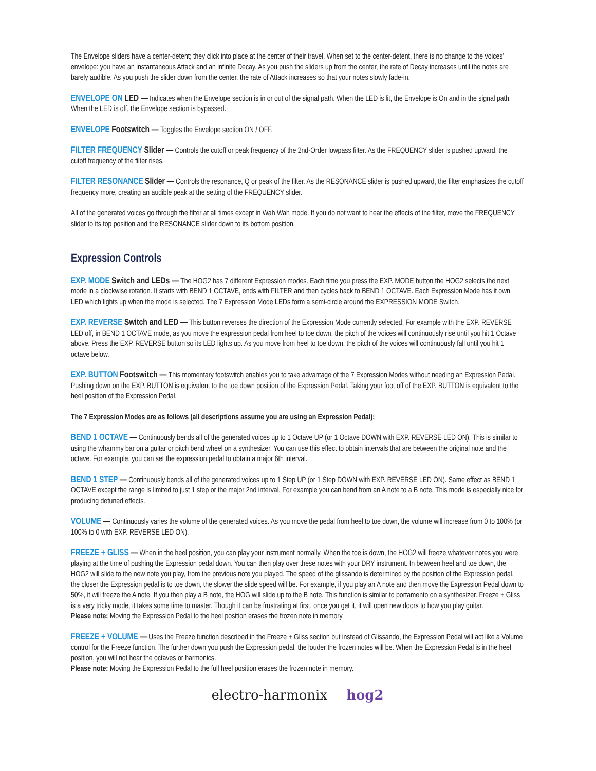The Envelope sliders have a center-detent; they click into place at the center of their travel. When set to the center-detent, there is no change to the voices’ envelope: you have an instantaneous Attack and an infinite Decay. As you push the sliders up from the center, the rate of Decay increases until the notes are barely audible. As you push the slider down from the center, the rate of Attack increases so that your notes slowly fade-in.
ENVELOPE ON LED — Indicates when the Envelope section is in or out of the signal path. When the LED is lit, the Envelope is On and in the signal path. When the LED is off, the Envelope section is bypassed.
ENVELOPE Footswitch — Toggles the Envelope section ON / OFF.
FILTER FREQUENCY Slider — Controls the cutoff or peak frequency of the 2nd-Order lowpass filter. As the FREQUENCY slider is pushed upward, the cutoff frequency of the filter rises.
FILTER RESONANCE Slider — Controls the resonance, Q or peak of the filter. As the RESONANCE slider is pushed upward, the filter emphasizes the cutoff frequency more, creating an audible peak at the setting of the FREQUENCY slider.
All of the generated voices go through the filter at all times except in Wah Wah mode. If you do not want to hear the effects of the filter, move the FREQUENCY slider to its top position and the RESONANCE slider down to its bottom position.
Expression Controls
EXP. MODE Switch and LEDs — The HOG2 has 7 different Expression modes. Each time you press the EXP. MODE button the HOG2 selects the next mode in a clockwise rotation. It starts with BEND 1 OCTAVE, ends with FILTER and then cycles back to BEND 1 OCTAVE. Each Expression Mode has it own LED which lights up when the mode is selected. The 7 Expression Mode LEDs form a semi-circle around the EXPRESSION MODE Switch.
EXP. REVERSE Switch and LED — This button reverses the direction of the Expression Mode currently selected. For example with the EXP. REVERSE LED off, in BEND 1 OCTAVE mode, as you move the expression pedal from heel to toe down, the pitch of the voices will continuously rise until you hit 1 Octave above. Press the EXP. REVERSE button so its LED lights up. As you move from heel to toe down, the pitch of the voices will continuously fall until you hit 1 octave below.
EXP. BUTTON Footswitch — This momentary footswitch enables you to take advantage of the 7 Expression Modes without needing an Expression Pedal. Pushing down on the EXP. BUTTON is equivalent to the toe down position of the Expression Pedal. Taking your foot off of the EXP. BUTTON is equivalent to the heel position of the Expression Pedal.
The 7 Expression Modes are as follows (all descriptions assume you are using an Expression Pedal):
BEND 1 OCTAVE — Continuously bends all of the generated voices up to 1 Octave UP (or 1 Octave DOWN with EXP. REVERSE LED ON). This is similar to using the whammy bar on a guitar or pitch bend wheel on a synthesizer. You can use this effect to obtain intervals that are between the original note and the octave. For example, you can set the expression pedal to obtain a major 6th interval.
BEND 1 STEP — Continuously bends all of the generated voices up to 1 Step UP (or 1 Step DOWN with EXP. REVERSE LED ON). Same effect as BEND 1 OCTAVE except the range is limited to just 1 step or the major 2nd interval. For example you can bend from an A note to a B note. This mode is especially nice for producing detuned effects.
VOLUME — Continuously varies the volume of the generated voices. As you move the pedal from heel to toe down, the volume will increase from 0 to 100% (or 100% to 0 with EXP. REVERSE LED ON).
FREEZE + GLISS — When in the heel position, you can play your instrument normally. When the toe is down, the HOG2 will freeze whatever notes you were playing at the time of pushing the Expression pedal down. You can then play over these notes with your DRY instrument. In between heel and toe down, the HOG2 will slide to the new note you play, from the previous note you played. The speed of the glissando is determined by the position of the Expression pedal, the closer the Expression pedal is to toe down, the slower the slide speed will be. For example, if you play an A note and then move the Expression Pedal down to 50%, it will freeze the A note. If you then play a B note, the HOG will slide up to the B note. This function is similar to portamento on a synthesizer. Freeze + Gliss is a very tricky mode, it takes some time to master. Though it can be frustrating at first, once you get it, it will open new doors to how you play guitar.
Please note: Moving the Expression Pedal to the heel position erases the frozen note in memory.
FREEZE + VOLUME — Uses the Freeze function described in the Freeze + Gliss section but instead of Glissando, the Expression Pedal will act like a Volume control for the Freeze function. The further down you push the Expression pedal, the louder the frozen notes will be. When the Expression Pedal is in the heel position, you will not hear the octaves or harmonics.
Please note: Moving the Expression Pedal to the full heel position erases the frozen note in memory.
electro-harmonix hog2